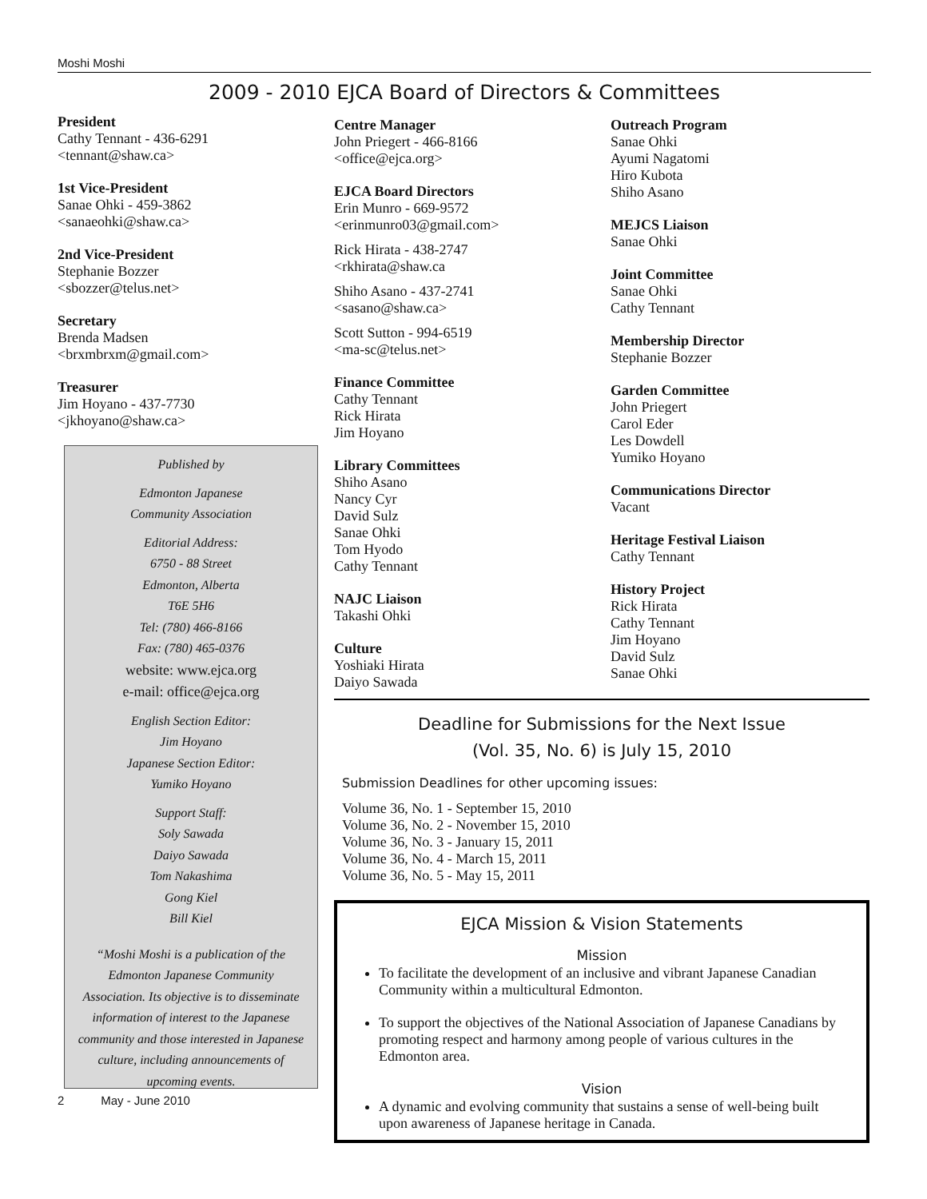Moshi Moshi
2009 - 2010 EJCA Board of Directors & Committees
President
Cathy Tennant - 436-6291
<tennant@shaw.ca>
1st Vice-President
Sanae Ohki - 459-3862
<sanaeohki@shaw.ca>
2nd Vice-President
Stephanie Bozzer
<sbozzer@telus.net>
Secretary
Brenda Madsen
<brxmbrxm@gmail.com>
Treasurer
Jim Hoyano - 437-7730
<jkhoyano@shaw.ca>
Published by
Edmonton Japanese
Community Association
Editorial Address:
6750 - 88 Street
Edmonton, Alberta
T6E 5H6
Tel: (780) 466-8166
Fax: (780) 465-0376
website: www.ejca.org
e-mail: office@ejca.org
English Section Editor:
Jim Hoyano
Japanese Section Editor:
Yumiko Hoyano
Support Staff:
Soly Sawada
Daiyo Sawada
Tom Nakashima
Gong Kiel
Bill Kiel
“Moshi Moshi is a publication of the Edmonton Japanese Community Association. Its objective is to disseminate information of interest to the Japanese community and those interested in Japanese culture, including announcements of upcoming events.
2 May - June 2010
Centre Manager
John Priegert - 466-8166
<office@ejca.org>
EJCA Board Directors
Erin Munro - 669-9572
<erinmunro03@gmail.com>
Rick Hirata - 438-2747
<rkhirata@shaw.ca
Shiho Asano - 437-2741
<sasano@shaw.ca>
Scott Sutton - 994-6519
<ma-sc@telus.net>
Finance Committee
Cathy Tennant
Rick Hirata
Jim Hoyano
Library Committees
Shiho Asano
Nancy Cyr
David Sulz
Sanae Ohki
Tom Hyodo
Cathy Tennant
NAJC Liaison
Takashi Ohki
Culture
Yoshiaki Hirata
Daiyo Sawada
Outreach Program
Sanae Ohki
Ayumi Nagatomi
Hiro Kubota
Shiho Asano
MEJCS Liaison
Sanae Ohki
Joint Committee
Sanae Ohki
Cathy Tennant
Membership Director
Stephanie Bozzer
Garden Committee
John Priegert
Carol Eder
Les Dowdell
Yumiko Hoyano
Communications Director
Vacant
Heritage Festival Liaison
Cathy Tennant
History Project
Rick Hirata
Cathy Tennant
Jim Hoyano
David Sulz
Sanae Ohki
Deadline for Submissions for the Next Issue
(Vol. 35, No. 6) is July 15, 2010
Submission Deadlines for other upcoming issues:
Volume 36, No. 1 - September 15, 2010
Volume 36, No. 2 - November 15, 2010
Volume 36, No. 3 - January 15, 2011
Volume 36, No. 4 - March 15, 2011
Volume 36, No. 5 - May 15, 2011
EJCA Mission & Vision Statements
Mission
To facilitate the development of an inclusive and vibrant Japanese Canadian Community within a multicultural Edmonton.
To support the objectives of the National Association of Japanese Canadians by promoting respect and harmony among people of various cultures in the Edmonton area.
Vision
A dynamic and evolving community that sustains a sense of well-being built upon awareness of Japanese heritage in Canada.